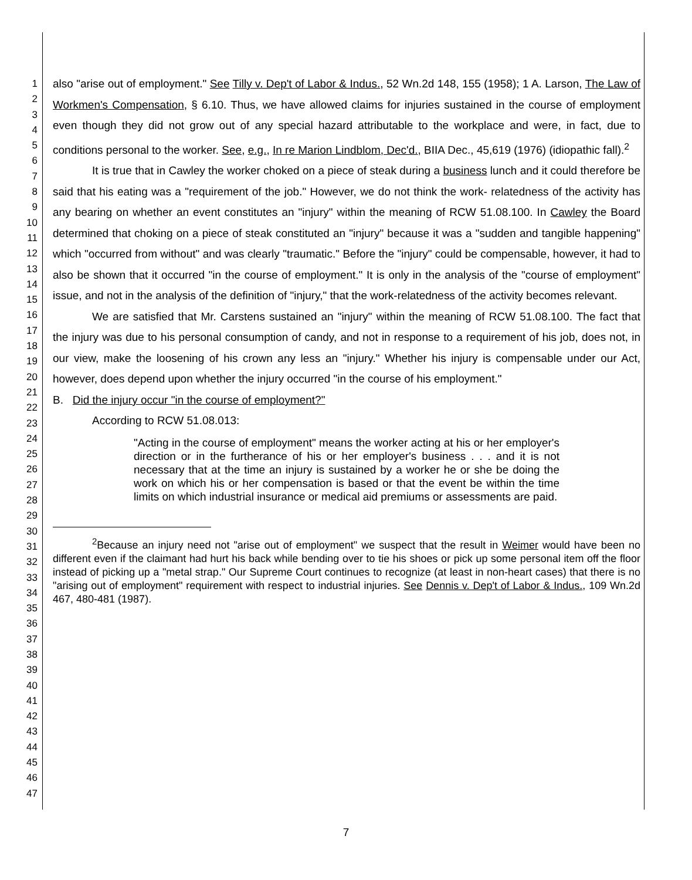1
2
3
4
5
6
7
8
9
10
11
12
13
14
15
16
17
18
19
20
21
22
23
24
25
26
27
28
29
30
31
32
33
34
35
36
37
38
39
40
41
42
43
44
45
46
47
also "arise out of employment." See Tilly v. Dep't of Labor & Indus., 52 Wn.2d 148, 155 (1958); 1 A. Larson, The Law of Workmen's Compensation, § 6.10. Thus, we have allowed claims for injuries sustained in the course of employment even though they did not grow out of any special hazard attributable to the workplace and were, in fact, due to conditions personal to the worker. See, e.g., In re Marion Lindblom, Dec'd., BIIA Dec., 45,619 (1976) (idiopathic fall).<sup>2</sup>
It is true that in Cawley the worker choked on a piece of steak during a business lunch and it could therefore be said that his eating was a "requirement of the job." However, we do not think the work- relatedness of the activity has any bearing on whether an event constitutes an "injury" within the meaning of RCW 51.08.100. In Cawley the Board determined that choking on a piece of steak constituted an "injury" because it was a "sudden and tangible happening" which "occurred from without" and was clearly "traumatic." Before the "injury" could be compensable, however, it had to also be shown that it occurred "in the course of employment." It is only in the analysis of the "course of employment" issue, and not in the analysis of the definition of "injury," that the work-relatedness of the activity becomes relevant.
We are satisfied that Mr. Carstens sustained an "injury" within the meaning of RCW 51.08.100. The fact that the injury was due to his personal consumption of candy, and not in response to a requirement of his job, does not, in our view, make the loosening of his crown any less an "injury." Whether his injury is compensable under our Act, however, does depend upon whether the injury occurred "in the course of his employment."
B. Did the injury occur "in the course of employment?"
According to RCW 51.08.013:
"Acting in the course of employment" means the worker acting at his or her employer's direction or in the furtherance of his or her employer's business . . . and it is not necessary that at the time an injury is sustained by a worker he or she be doing the work on which his or her compensation is based or that the event be within the time limits on which industrial insurance or medical aid premiums or assessments are paid.
<sup>2</sup> Because an injury need not "arise out of employment" we suspect that the result in Weimer would have been no different even if the claimant had hurt his back while bending over to tie his shoes or pick up some personal item off the floor instead of picking up a "metal strap." Our Supreme Court continues to recognize (at least in non-heart cases) that there is no "arising out of employment" requirement with respect to industrial injuries. See Dennis v. Dep't of Labor & Indus., 109 Wn.2d 467, 480-481 (1987).
7